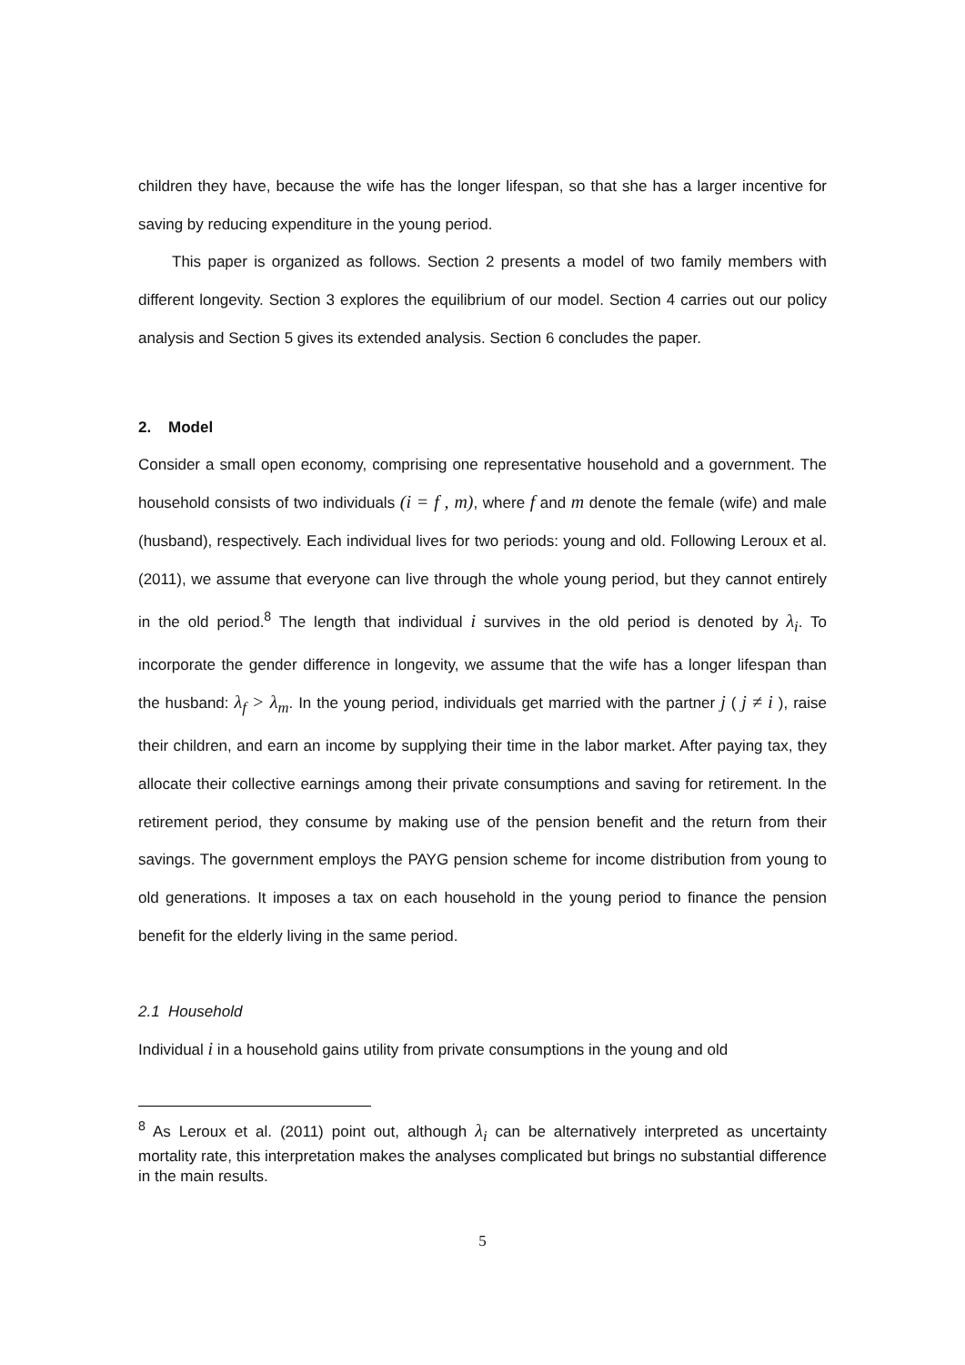children they have, because the wife has the longer lifespan, so that she has a larger incentive for saving by reducing expenditure in the young period.
This paper is organized as follows. Section 2 presents a model of two family members with different longevity. Section 3 explores the equilibrium of our model. Section 4 carries out our policy analysis and Section 5 gives its extended analysis. Section 6 concludes the paper.
2. Model
Consider a small open economy, comprising one representative household and a government. The household consists of two individuals (i = f , m), where f and m denote the female (wife) and male (husband), respectively. Each individual lives for two periods: young and old. Following Leroux et al. (2011), we assume that everyone can live through the whole young period, but they cannot entirely in the old period.<sup>8</sup> The length that individual i survives in the old period is denoted by λ<sub>i</sub>. To incorporate the gender difference in longevity, we assume that the wife has a longer lifespan than the husband: λ<sub>f</sub> > λ<sub>m</sub>. In the young period, individuals get married with the partner j ( j ≠ i ), raise their children, and earn an income by supplying their time in the labor market. After paying tax, they allocate their collective earnings among their private consumptions and saving for retirement. In the retirement period, they consume by making use of the pension benefit and the return from their savings. The government employs the PAYG pension scheme for income distribution from young to old generations. It imposes a tax on each household in the young period to finance the pension benefit for the elderly living in the same period.
2.1 Household
Individual i in a household gains utility from private consumptions in the young and old
<sup>8</sup> As Leroux et al. (2011) point out, although λ<sub>i</sub> can be alternatively interpreted as uncertainty mortality rate, this interpretation makes the analyses complicated but brings no substantial difference in the main results.
5